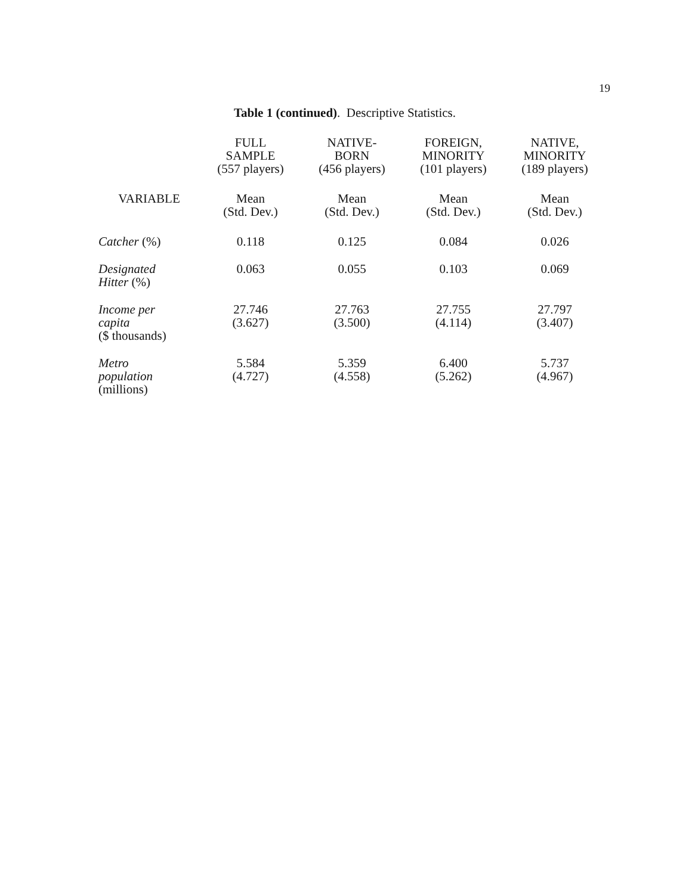19
Table 1 (continued). Descriptive Statistics.
| | FULL SAMPLE (557 players) | NATIVE- BORN (456 players) | FOREIGN, MINORITY (101 players) | NATIVE, MINORITY (189 players) |
| --- | --- | --- | --- | --- |
| VARIABLE | Mean (Std. Dev.) | Mean (Std. Dev.) | Mean (Std. Dev.) | Mean (Std. Dev.) |
| Catcher (%) | 0.118 | 0.125 | 0.084 | 0.026 |
| Designated Hitter (%) | 0.063 | 0.055 | 0.103 | 0.069 |
| Income per capita ($ thousands) | 27.746 (3.627) | 27.763 (3.500) | 27.755 (4.114) | 27.797 (3.407) |
| Metro population (millions) | 5.584 (4.727) | 5.359 (4.558) | 6.400 (5.262) | 5.737 (4.967) |